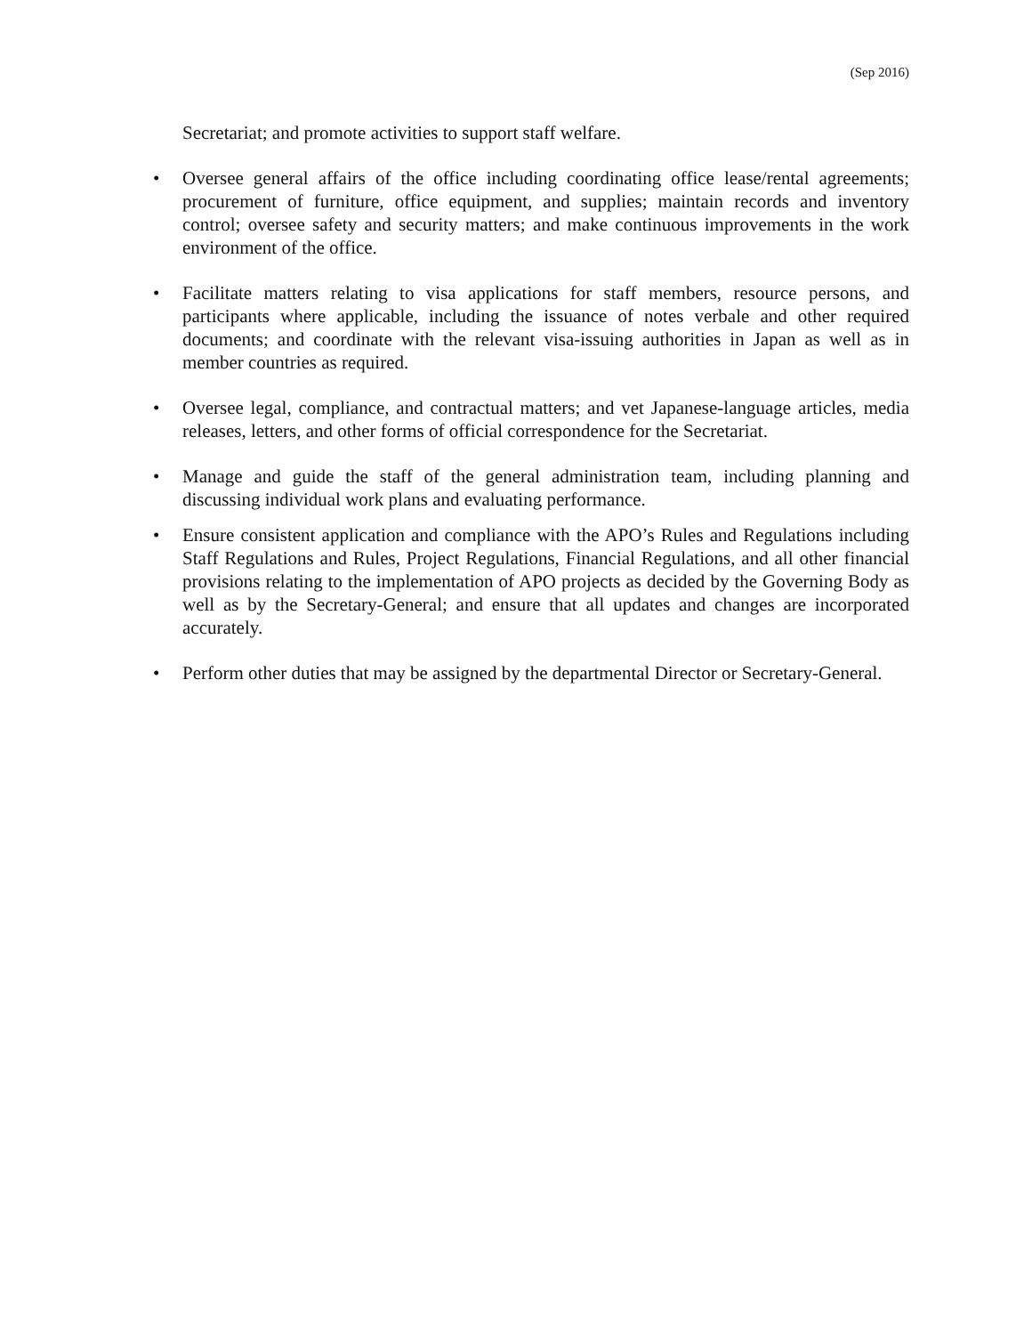(Sep 2016)
Secretariat; and promote activities to support staff welfare.
• Oversee general affairs of the office including coordinating office lease/rental agreements; procurement of furniture, office equipment, and supplies; maintain records and inventory control; oversee safety and security matters; and make continuous improvements in the work environment of the office.
• Facilitate matters relating to visa applications for staff members, resource persons, and participants where applicable, including the issuance of notes verbale and other required documents; and coordinate with the relevant visa-issuing authorities in Japan as well as in member countries as required.
• Oversee legal, compliance, and contractual matters; and vet Japanese-language articles, media releases, letters, and other forms of official correspondence for the Secretariat.
• Manage and guide the staff of the general administration team, including planning and discussing individual work plans and evaluating performance.
• Ensure consistent application and compliance with the APO’s Rules and Regulations including Staff Regulations and Rules, Project Regulations, Financial Regulations, and all other financial provisions relating to the implementation of APO projects as decided by the Governing Body as well as by the Secretary-General; and ensure that all updates and changes are incorporated accurately.
• Perform other duties that may be assigned by the departmental Director or Secretary-General.